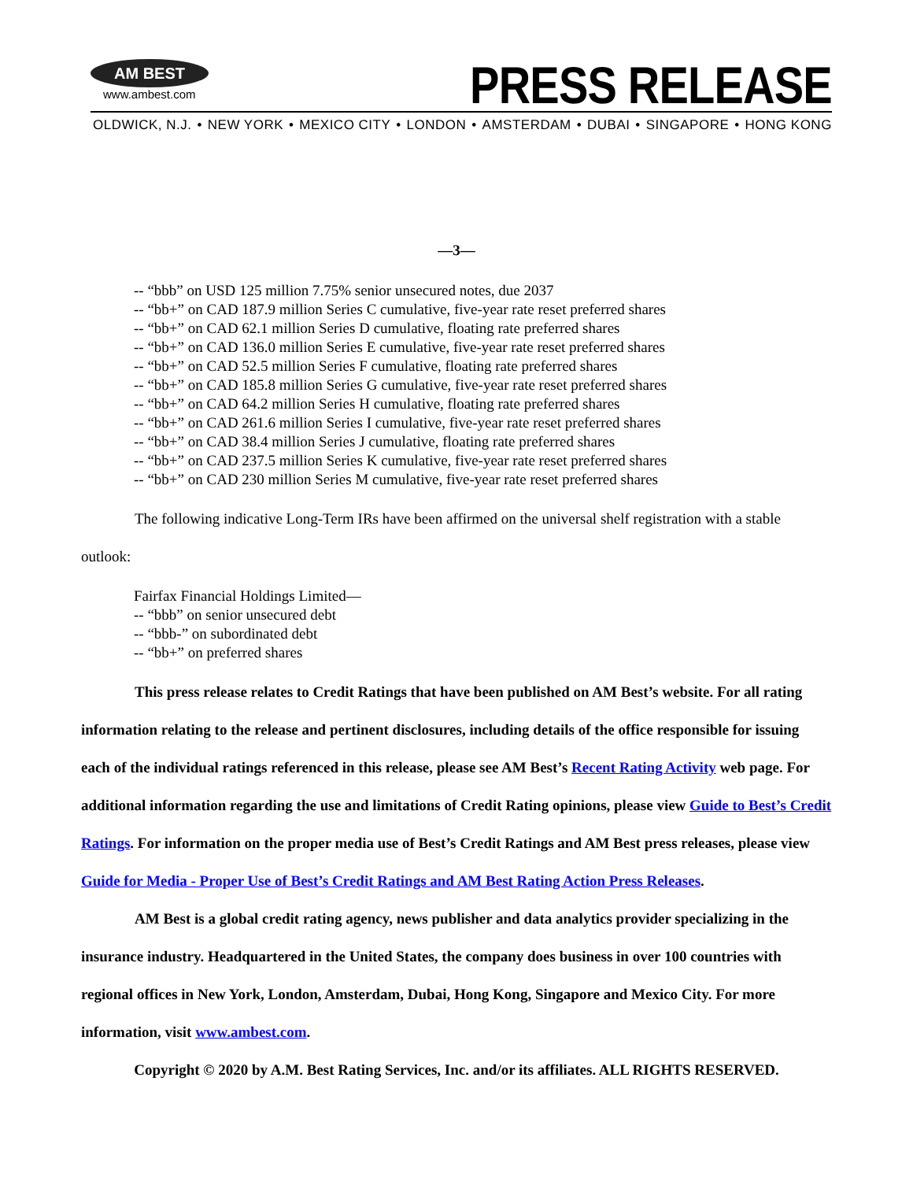AM BEST
www.ambest.com
PRESS RELEASE
OLDWICK, N.J. • NEW YORK • MEXICO CITY • LONDON • AMSTERDAM • DUBAI • SINGAPORE • HONG KONG
—3—
-- “bbb” on USD 125 million 7.75% senior unsecured notes, due 2037
-- “bb+” on CAD 187.9 million Series C cumulative, five-year rate reset preferred shares
-- “bb+” on CAD 62.1 million Series D cumulative, floating rate preferred shares
-- “bb+” on CAD 136.0 million Series E cumulative, five-year rate reset preferred shares
-- “bb+” on CAD 52.5 million Series F cumulative, floating rate preferred shares
-- “bb+” on CAD 185.8 million Series G cumulative, five-year rate reset preferred shares
-- “bb+” on CAD 64.2 million Series H cumulative, floating rate preferred shares
-- “bb+” on CAD 261.6 million Series I cumulative, five-year rate reset preferred shares
-- “bb+” on CAD 38.4 million Series J cumulative, floating rate preferred shares
-- “bb+” on CAD 237.5 million Series K cumulative, five-year rate reset preferred shares
-- “bb+” on CAD 230 million Series M cumulative, five-year rate reset preferred shares
The following indicative Long-Term IRs have been affirmed on the universal shelf registration with a stable outlook:
Fairfax Financial Holdings Limited—
-- “bbb” on senior unsecured debt
-- “bbb-” on subordinated debt
-- “bb+” on preferred shares
This press release relates to Credit Ratings that have been published on AM Best’s website. For all rating information relating to the release and pertinent disclosures, including details of the office responsible for issuing each of the individual ratings referenced in this release, please see AM Best’s Recent Rating Activity web page. For additional information regarding the use and limitations of Credit Rating opinions, please view Guide to Best’s Credit Ratings. For information on the proper media use of Best’s Credit Ratings and AM Best press releases, please view Guide for Media - Proper Use of Best’s Credit Ratings and AM Best Rating Action Press Releases.
AM Best is a global credit rating agency, news publisher and data analytics provider specializing in the insurance industry. Headquartered in the United States, the company does business in over 100 countries with regional offices in New York, London, Amsterdam, Dubai, Hong Kong, Singapore and Mexico City. For more information, visit www.ambest.com.
Copyright © 2020 by A.M. Best Rating Services, Inc. and/or its affiliates. ALL RIGHTS RESERVED.